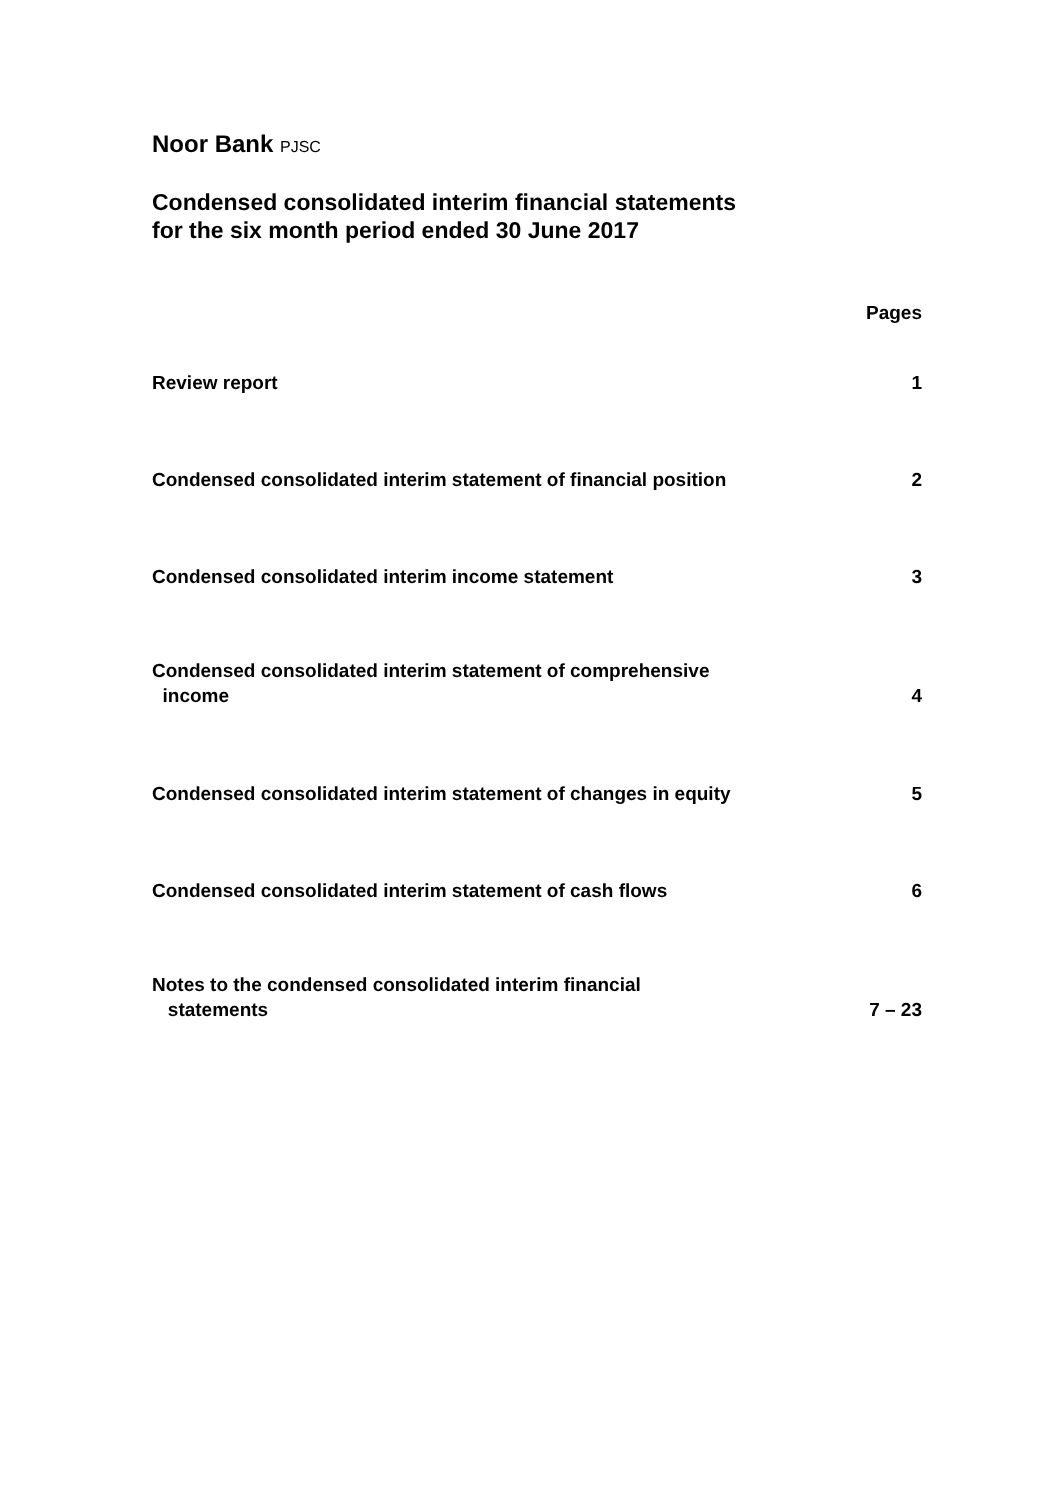Noor Bank PJSC
Condensed consolidated interim financial statements
for the six month period ended 30 June 2017
| | Pages |
| --- | --- |
| Review report | 1 |
| Condensed consolidated interim statement of financial position | 2 |
| Condensed consolidated interim income statement | 3 |
| Condensed consolidated interim statement of comprehensive income | 4 |
| Condensed consolidated interim statement of changes in equity | 5 |
| Condensed consolidated interim statement of cash flows | 6 |
| Notes to the condensed consolidated interim financial statements | 7 – 23 |